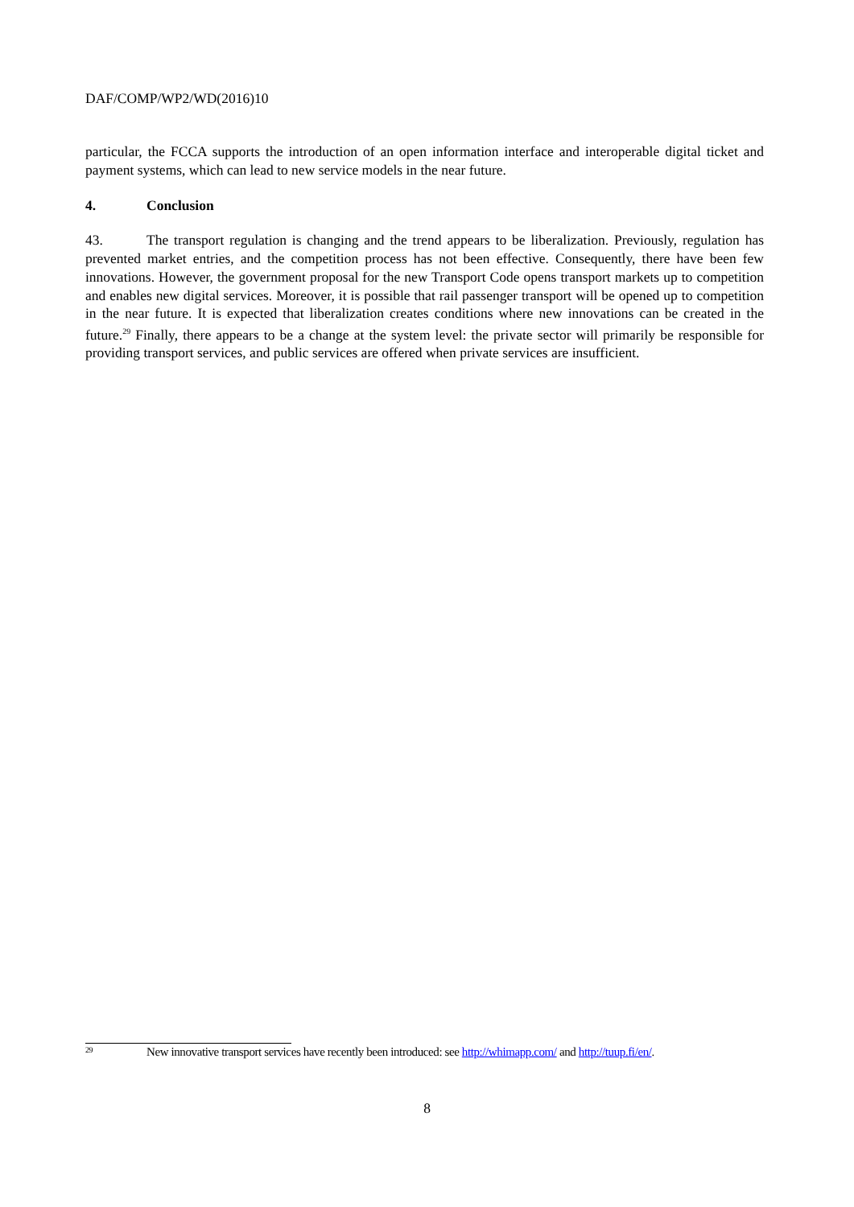DAF/COMP/WP2/WD(2016)10
particular, the FCCA supports the introduction of an open information interface and interoperable digital ticket and payment systems, which can lead to new service models in the near future.
4. Conclusion
43. The transport regulation is changing and the trend appears to be liberalization. Previously, regulation has prevented market entries, and the competition process has not been effective. Consequently, there have been few innovations. However, the government proposal for the new Transport Code opens transport markets up to competition and enables new digital services. Moreover, it is possible that rail passenger transport will be opened up to competition in the near future. It is expected that liberalization creates conditions where new innovations can be created in the future.<sup>29</sup> Finally, there appears to be a change at the system level: the private sector will primarily be responsible for providing transport services, and public services are offered when private services are insufficient.
29 New innovative transport services have recently been introduced: see http://whimapp.com/ and http://tuup.fi/en/.
8